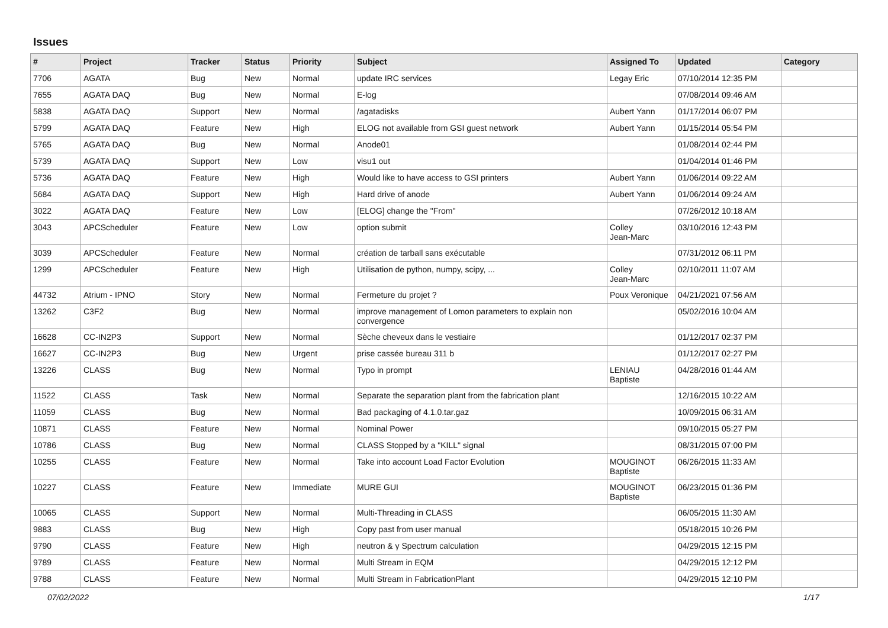Issues
| # | Project | Tracker | Status | Priority | Subject | Assigned To | Updated | Category |
| --- | --- | --- | --- | --- | --- | --- | --- | --- |
| 7706 | AGATA | Bug | New | Normal | update IRC services | Legay Eric | 07/10/2014 12:35 PM | |
| 7655 | AGATA DAQ | Bug | New | Normal | E-log | | 07/08/2014 09:46 AM | |
| 5838 | AGATA DAQ | Support | New | Normal | /agatadisks | Aubert Yann | 01/17/2014 06:07 PM | |
| 5799 | AGATA DAQ | Feature | New | High | ELOG not available from GSI guest network | Aubert Yann | 01/15/2014 05:54 PM | |
| 5765 | AGATA DAQ | Bug | New | Normal | Anode01 | | 01/08/2014 02:44 PM | |
| 5739 | AGATA DAQ | Support | New | Low | visu1 out | | 01/04/2014 01:46 PM | |
| 5736 | AGATA DAQ | Feature | New | High | Would like to have access to GSI printers | Aubert Yann | 01/06/2014 09:22 AM | |
| 5684 | AGATA DAQ | Support | New | High | Hard drive of anode | Aubert Yann | 01/06/2014 09:24 AM | |
| 3022 | AGATA DAQ | Feature | New | Low | [ELOG] change the "From" | | 07/26/2012 10:18 AM | |
| 3043 | APCScheduler | Feature | New | Low | option submit | Colley Jean-Marc | 03/10/2016 12:43 PM | |
| 3039 | APCScheduler | Feature | New | Normal | création de tarball sans exécutable | | 07/31/2012 06:11 PM | |
| 1299 | APCScheduler | Feature | New | High | Utilisation de python, numpy, scipy, ... | Colley Jean-Marc | 02/10/2011 11:07 AM | |
| 44732 | Atrium - IPNO | Story | New | Normal | Fermeture du projet ? | Poux Veronique | 04/21/2021 07:56 AM | |
| 13262 | C3F2 | Bug | New | Normal | improve management of Lomon parameters to explain non convergence | | 05/02/2016 10:04 AM | |
| 16628 | CC-IN2P3 | Support | New | Normal | Sèche cheveux dans le vestiaire | | 01/12/2017 02:37 PM | |
| 16627 | CC-IN2P3 | Bug | New | Urgent | prise cassée bureau 311 b | | 01/12/2017 02:27 PM | |
| 13226 | CLASS | Bug | New | Normal | Typo in prompt | LENIAU Baptiste | 04/28/2016 01:44 AM | |
| 11522 | CLASS | Task | New | Normal | Separate the separation plant from the fabrication plant | | 12/16/2015 10:22 AM | |
| 11059 | CLASS | Bug | New | Normal | Bad packaging of 4.1.0.tar.gaz | | 10/09/2015 06:31 AM | |
| 10871 | CLASS | Feature | New | Normal | Nominal Power | | 09/10/2015 05:27 PM | |
| 10786 | CLASS | Bug | New | Normal | CLASS Stopped by a "KILL" signal | | 08/31/2015 07:00 PM | |
| 10255 | CLASS | Feature | New | Normal | Take into account Load Factor Evolution | MOUGINOT Baptiste | 06/26/2015 11:33 AM | |
| 10227 | CLASS | Feature | New | Immediate | MURE GUI | MOUGINOT Baptiste | 06/23/2015 01:36 PM | |
| 10065 | CLASS | Support | New | Normal | Multi-Threading in CLASS | | 06/05/2015 11:30 AM | |
| 9883 | CLASS | Bug | New | High | Copy past from user manual | | 05/18/2015 10:26 PM | |
| 9790 | CLASS | Feature | New | High | neutron & γ Spectrum calculation | | 04/29/2015 12:15 PM | |
| 9789 | CLASS | Feature | New | Normal | Multi Stream in EQM | | 04/29/2015 12:12 PM | |
| 9788 | CLASS | Feature | New | Normal | Multi Stream in FabricationPlant | | 04/29/2015 12:10 PM | |
07/02/2022 1/17